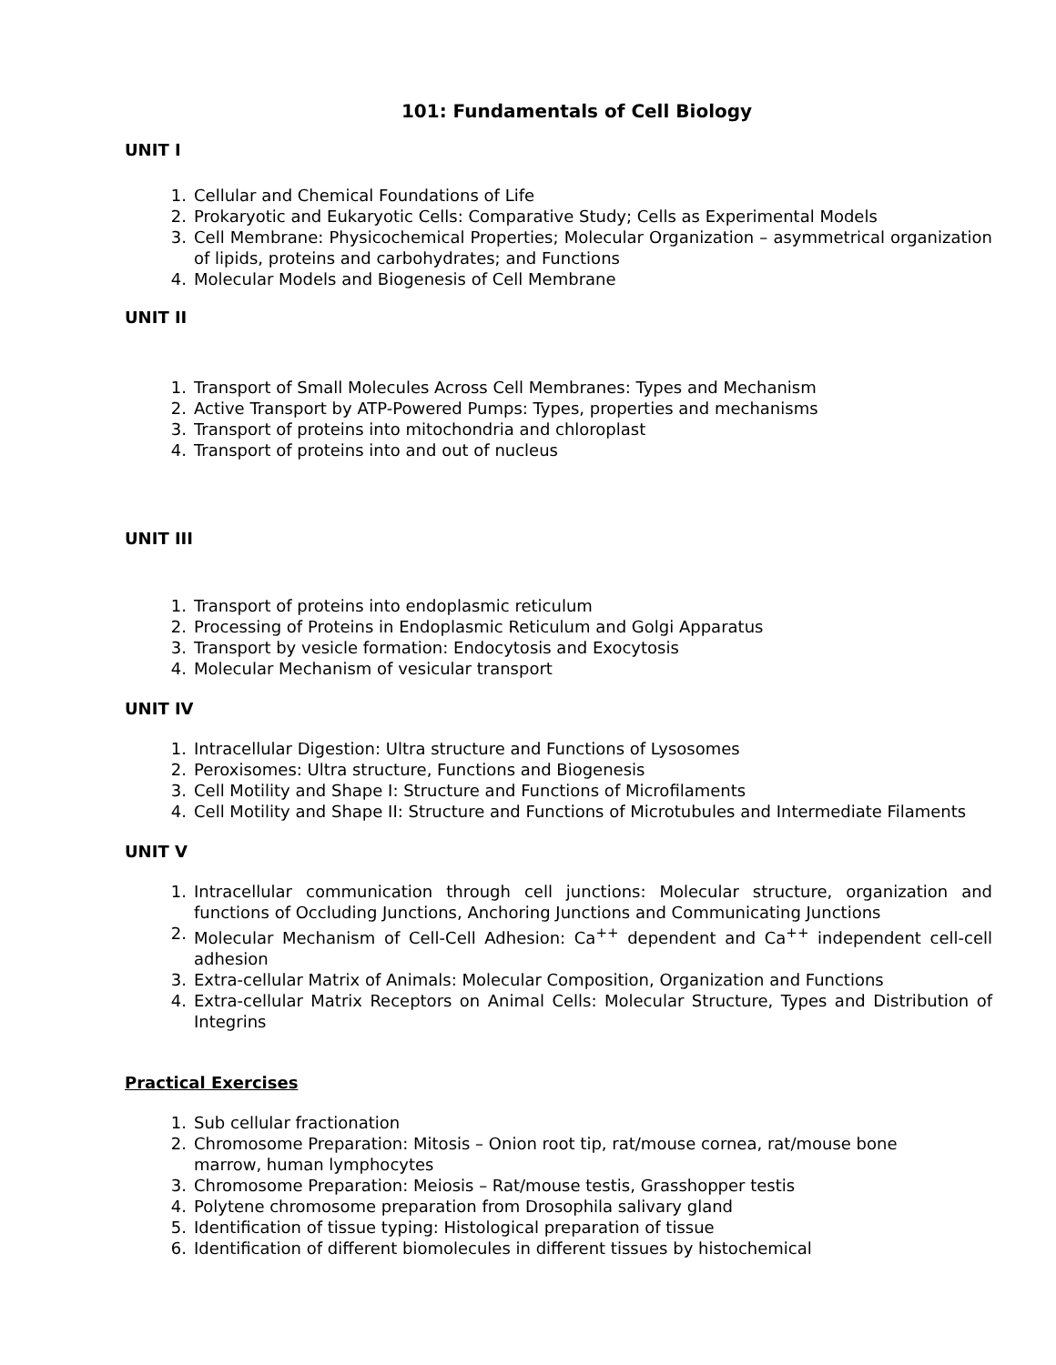101: Fundamentals of Cell Biology
UNIT I
1. Cellular and Chemical Foundations of Life
2. Prokaryotic and Eukaryotic Cells: Comparative Study; Cells as Experimental Models
3. Cell Membrane: Physicochemical Properties; Molecular Organization – asymmetrical organization of lipids, proteins and carbohydrates; and Functions
4. Molecular Models and Biogenesis of Cell Membrane
UNIT II
1. Transport of Small Molecules Across Cell Membranes: Types and Mechanism
2. Active Transport by ATP-Powered Pumps: Types, properties and mechanisms
3. Transport of proteins into mitochondria and chloroplast
4. Transport of proteins into and out of nucleus
UNIT III
1. Transport of proteins into endoplasmic reticulum
2. Processing of Proteins in Endoplasmic Reticulum and Golgi Apparatus
3. Transport by vesicle formation: Endocytosis and Exocytosis
4. Molecular Mechanism of vesicular transport
UNIT IV
1. Intracellular Digestion: Ultra structure and Functions of Lysosomes
2. Peroxisomes: Ultra structure, Functions and Biogenesis
3. Cell Motility and Shape I: Structure and Functions of Microfilaments
4. Cell Motility and Shape II: Structure and Functions of Microtubules and Intermediate Filaments
UNIT V
1. Intracellular communication through cell junctions: Molecular structure, organization and functions of Occluding Junctions, Anchoring Junctions and Communicating Junctions
2. Molecular Mechanism of Cell-Cell Adhesion: Ca<sup>++</sup> dependent and Ca<sup>++</sup> independent cell-cell adhesion
3. Extra-cellular Matrix of Animals: Molecular Composition, Organization and Functions
4. Extra-cellular Matrix Receptors on Animal Cells: Molecular Structure, Types and Distribution of Integrins
Practical Exercises
1. Sub cellular fractionation
2. Chromosome Preparation: Mitosis – Onion root tip, rat/mouse cornea, rat/mouse bone marrow, human lymphocytes
3. Chromosome Preparation: Meiosis – Rat/mouse testis, Grasshopper testis
4. Polytene chromosome preparation from Drosophila salivary gland
5. Identification of tissue typing: Histological preparation of tissue
6. Identification of different biomolecules in different tissues by histochemical